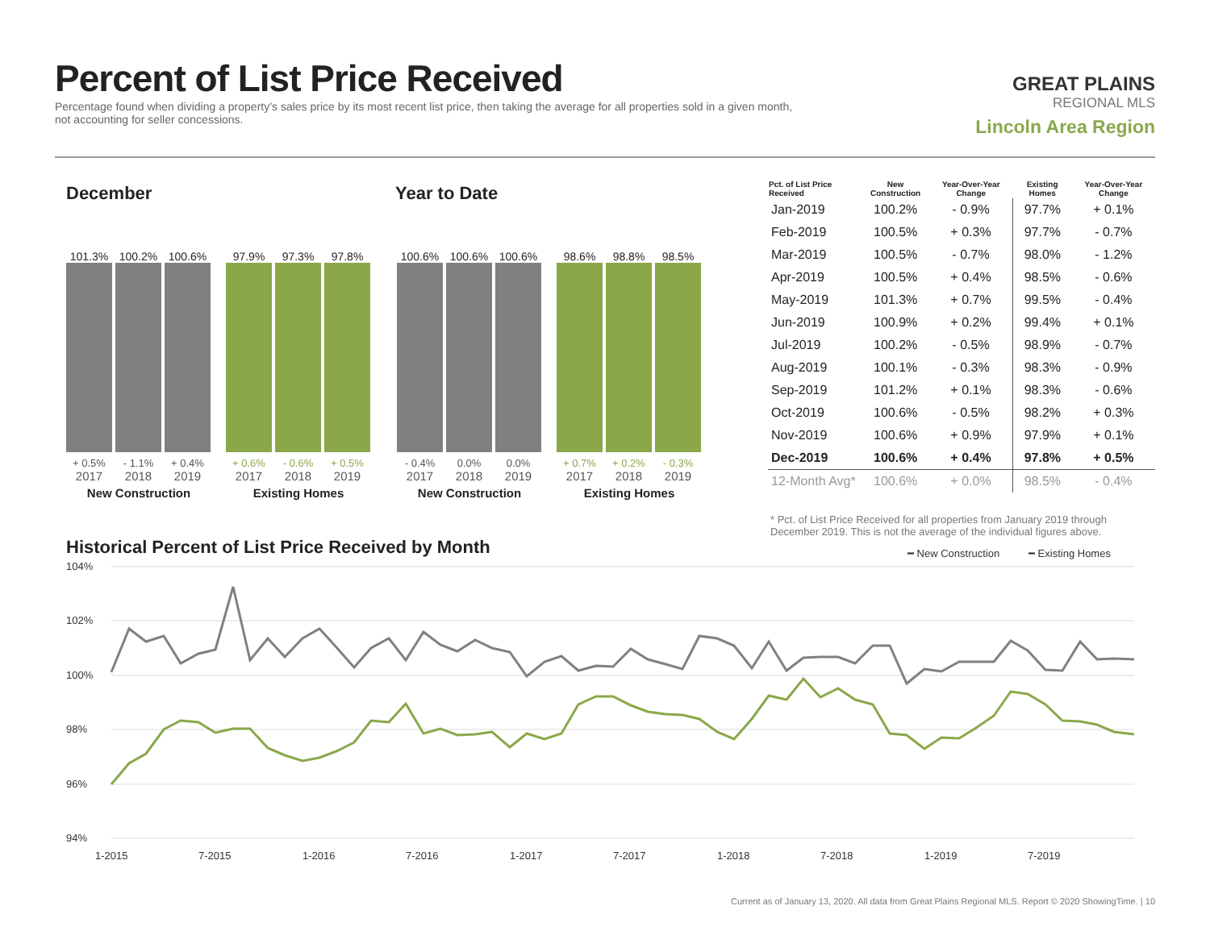Percent of List Price Received
Percentage found when dividing a property’s sales price by its most recent list price, then taking the average for all properties sold in a given month, not accounting for seller concessions.
GREAT PLAINS
REGIONAL MLS
Lincoln Area Region
December Year to Date
101.3%
+ 0.5%
2017
100.2%
- 1.1%
2018
100.6%
+ 0.4%
2019
New Construction
97.9%
+ 0.6%
2017
97.3%
- 0.6%
2018
97.8%
+ 0.5%
2019
Existing Homes
100.6%
- 0.4%
2017
100.6%
0.0%
2018
100.6%
0.0%
2019
New Construction
98.6%
+ 0.7%
2017
98.8%
+ 0.2%
2018
98.5%
- 0.3%
2019
Existing Homes
| Pct. of List Price Received | New Construction | Year-Over-Year Change | Existing Homes | Year-Over-Year Change |
| --- | --- | --- | --- | --- |
| Jan-2019 | 100.2% | - 0.9% | 97.7% | + 0.1% |
| Feb-2019 | 100.5% | + 0.3% | 97.7% | - 0.7% |
| Mar-2019 | 100.5% | - 0.7% | 98.0% | - 1.2% |
| Apr-2019 | 100.5% | + 0.4% | 98.5% | - 0.6% |
| May-2019 | 101.3% | + 0.7% | 99.5% | - 0.4% |
| Jun-2019 | 100.9% | + 0.2% | 99.4% | + 0.1% |
| Jul-2019 | 100.2% | - 0.5% | 98.9% | - 0.7% |
| Aug-2019 | 100.1% | - 0.3% | 98.3% | - 0.9% |
| Sep-2019 | 101.2% | + 0.1% | 98.3% | - 0.6% |
| Oct-2019 | 100.6% | - 0.5% | 98.2% | + 0.3% |
| Nov-2019 | 100.6% | + 0.9% | 97.9% | + 0.1% |
| Dec-2019 | 100.6% | + 0.4% | 97.8% | + 0.5% |
| 12-Month Avg* | 100.6% | + 0.0% | 98.5% | - 0.4% |
* Pct. of List Price Received for all properties from January 2019 through December 2019. This is not the average of the individual figures above.
Historical Percent of List Price Received by Month
━ New Construction
━ Existing Homes
104%
102%
100%
98%
96%
94%
1-2015
7-2015
1-2016
7-2016
1-2017
7-2017
1-2018
7-2018
1-2019
7-2019
Current as of January 13, 2020. All data from Great Plains Regional MLS. Report © 2020 ShowingTime. | 10